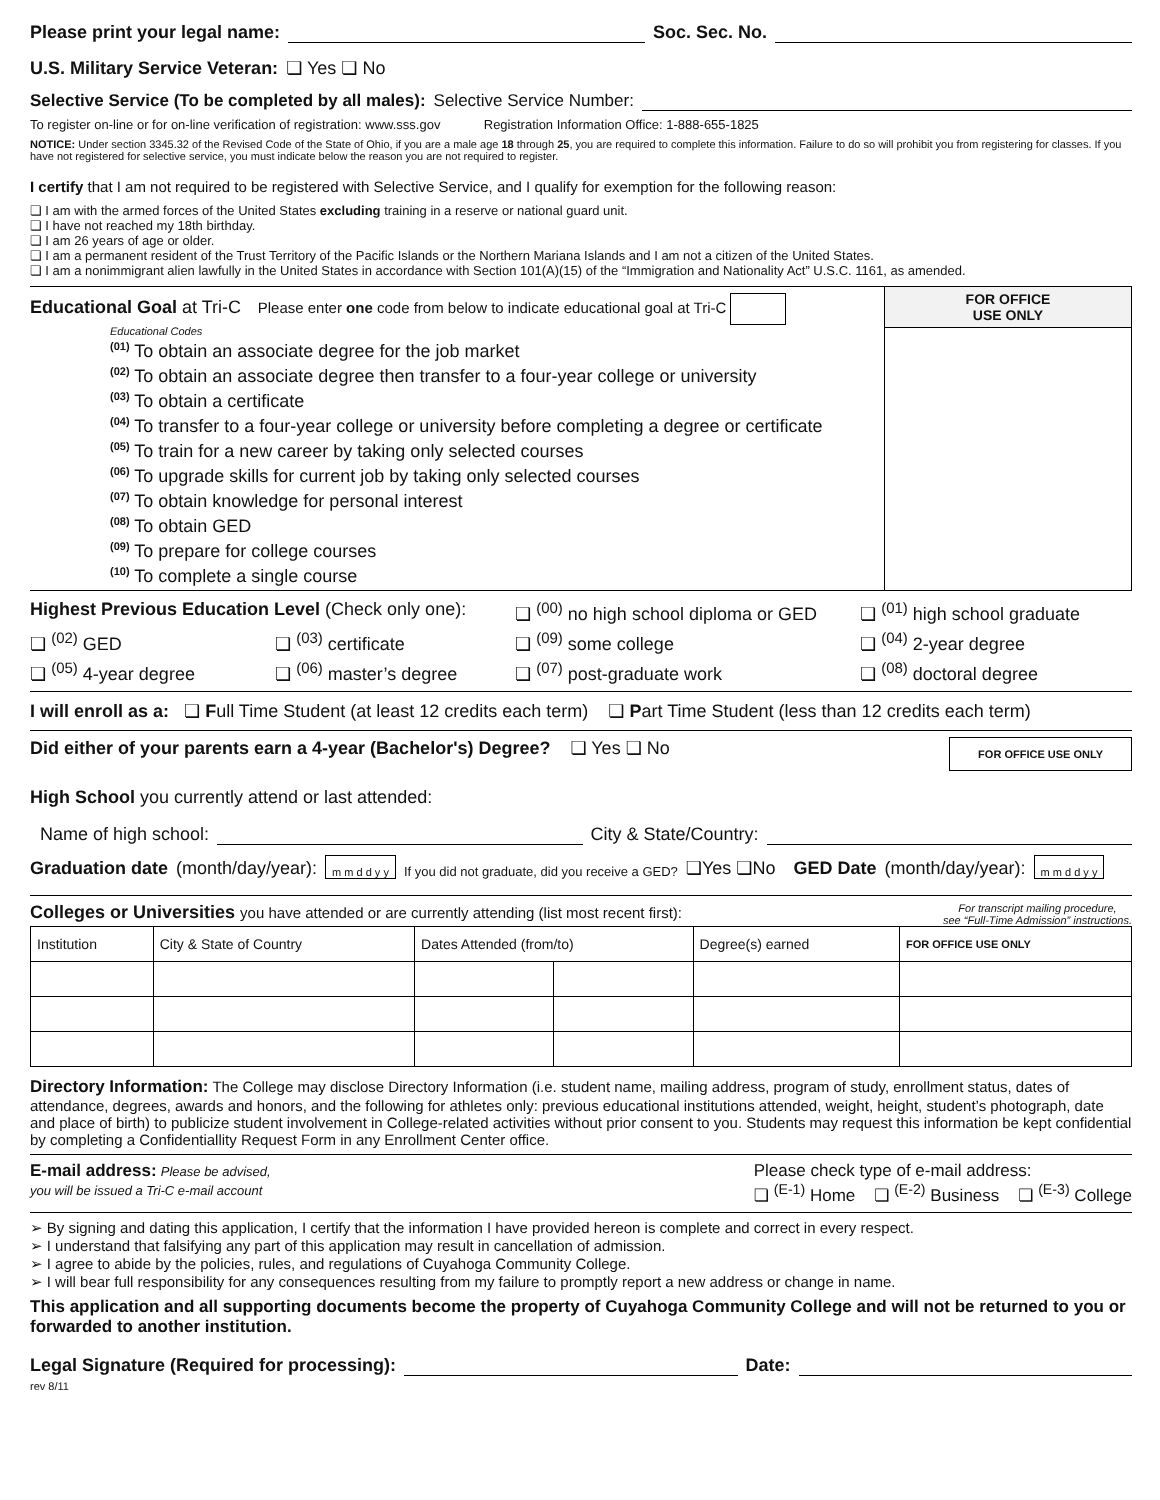Please print your legal name: Soc. Sec. No.
U.S. Military Service Veteran: ❏ Yes ❏ No
Selective Service (To be completed by all males): Selective Service Number:
To register on-line or for on-line verification of registration: www.sss.gov Registration Information Office: 1-888-655-1825
NOTICE: Under section 3345.32 of the Revised Code of the State of Ohio, if you are a male age 18 through 25, you are required to complete this information. Failure to do so will prohibit you from registering for classes. If you have not registered for selective service, you must indicate below the reason you are not required to register.
I certify that I am not required to be registered with Selective Service, and I qualify for exemption for the following reason:
❏ I am with the armed forces of the United States excluding training in a reserve or national guard unit.
❏ I have not reached my 18th birthday.
❏ I am 26 years of age or older.
❏ I am a permanent resident of the Trust Territory of the Pacific Islands or the Northern Mariana Islands and I am not a citizen of the United States.
❏ I am a nonimmigrant alien lawfully in the United States in accordance with Section 101(A)(15) of the “Immigration and Nationality Act” U.S.C. 1161, as amended.
Educational Goal at Tri-C Please enter one code from below to indicate educational goal at Tri-C
Educational Codes
<sup>(01)</sup> To obtain an associate degree for the job market
<sup>(02)</sup> To obtain an associate degree then transfer to a four-year college or university
<sup>(03)</sup> To obtain a certificate
<sup>(04)</sup> To transfer to a four-year college or university before completing a degree or certificate
<sup>(05)</sup> To train for a new career by taking only selected courses
<sup>(06)</sup> To upgrade skills for current job by taking only selected courses
<sup>(07)</sup> To obtain knowledge for personal interest
<sup>(08)</sup> To obtain GED
<sup>(09)</sup> To prepare for college courses
<sup>(10)</sup> To complete a single course
FOR OFFICE
USE ONLY
Highest Previous Education Level (Check only one):
❏ <sup>(00)</sup> no high school diploma or GED
❏ <sup>(01)</sup> high school graduate
❏ <sup>(02)</sup> GED
❏ <sup>(03)</sup> certificate
❏ <sup>(09)</sup> some college
❏ <sup>(04)</sup> 2-year degree
❏ <sup>(05)</sup> 4-year degree
❏ <sup>(06)</sup> master’s degree
❏ <sup>(07)</sup> post-graduate work
❏ <sup>(08)</sup> doctoral degree
I will enroll as a: ❏ Full Time Student (at least 12 credits each term) ❏ Part Time Student (less than 12 credits each term)
Did either of your parents earn a 4-year (Bachelor's) Degree? ❏ Yes ❏ No
FOR OFFICE USE ONLY
High School you currently attend or last attended:
Name of high school: City & State/Country:
Graduation date (month/day/year): m m d d y y If you did not graduate, did you receive a GED? ❏Yes ❏No GED Date (month/day/year): m m d d y y
Colleges or Universities you have attended or are currently attending (list most recent first):
For transcript mailing procedure,
see “Full-Time Admission” instructions.
| Institution | City & State of Country | Dates Attended (from/to) | | Degree(s) earned | FOR OFFICE USE ONLY |
| --- | --- | --- | --- | --- | --- |
Directory Information: The College may disclose Directory Information (i.e. student name, mailing address, program of study, enrollment status, dates of attendance, degrees, awards and honors, and the following for athletes only: previous educational institutions attended, weight, height, student’s photograph, date and place of birth) to publicize student involvement in College-related activities without prior consent to you. Students may request this information be kept confidential by completing a Confidentiallity Request Form in any Enrollment Center office.
E-mail address: Please be advised,
you will be issued a Tri-C e-mail account
Please check type of e-mail address:
❏ <sup>(E-1)</sup> Home ❏ <sup>(E-2)</sup> Business ❏ <sup>(E-3)</sup> College
➢ By signing and dating this application, I certify that the information I have provided hereon is complete and correct in every respect.
➢ I understand that falsifying any part of this application may result in cancellation of admission.
➢ I agree to abide by the policies, rules, and regulations of Cuyahoga Community College.
➢ I will bear full responsibility for any consequences resulting from my failure to promptly report a new address or change in name.
This application and all supporting documents become the property of Cuyahoga Community College and will not be returned to you or forwarded to another institution.
Legal Signature (Required for processing): Date:
rev 8/11